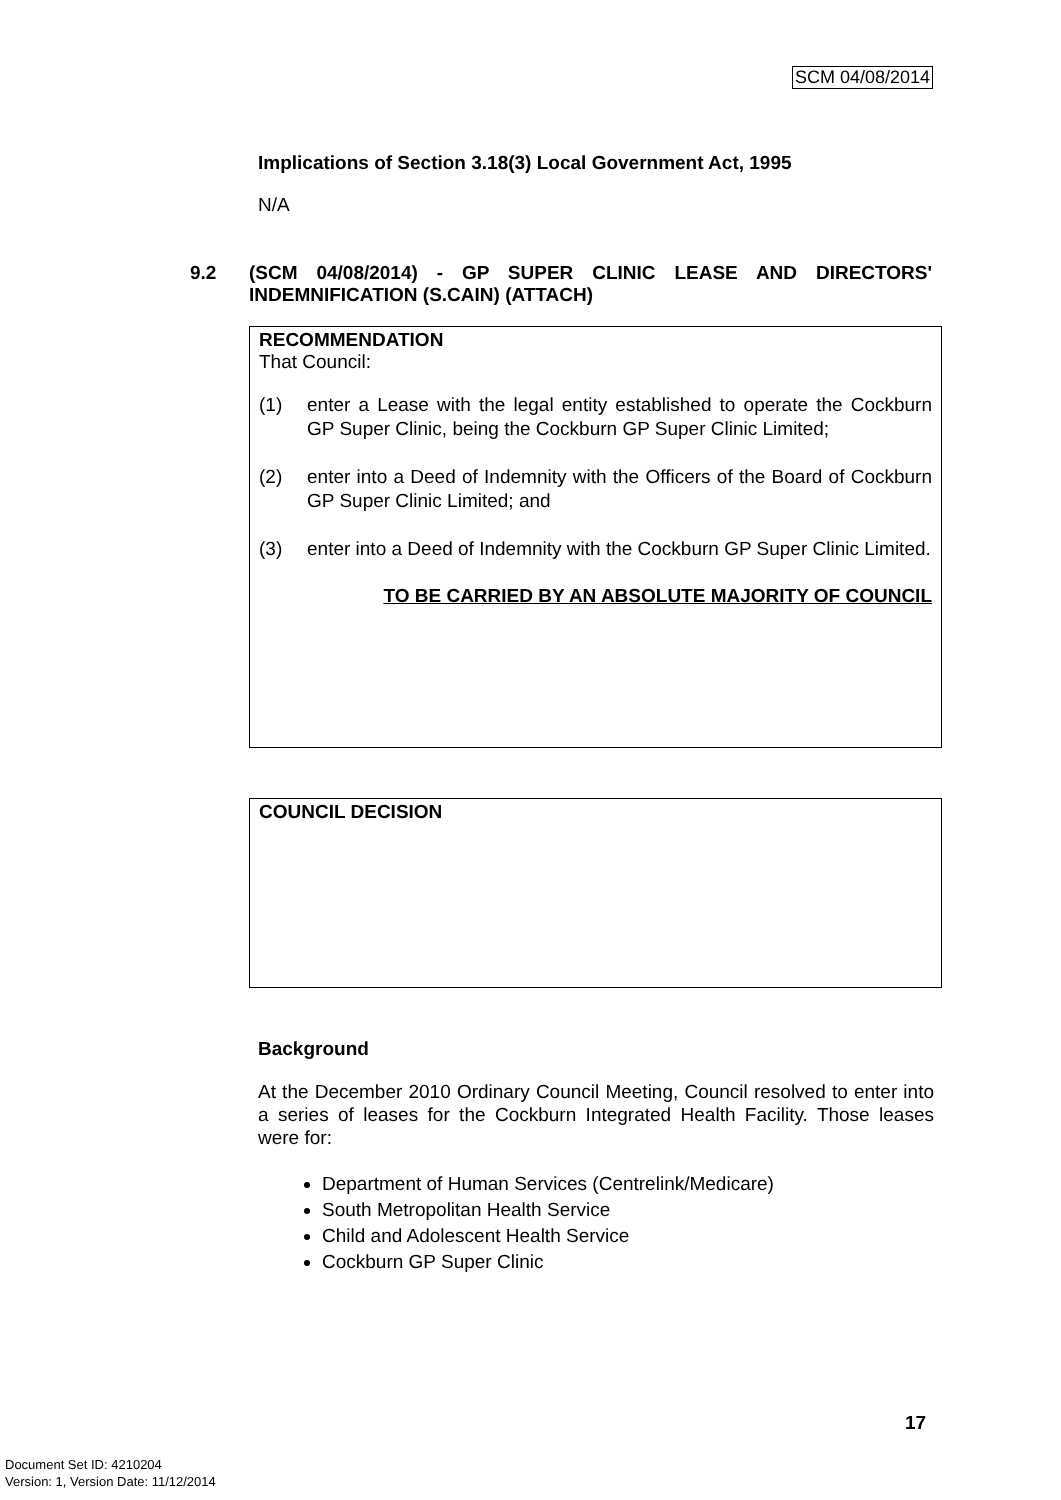SCM 04/08/2014
Implications of Section 3.18(3) Local Government Act, 1995
N/A
9.2 (SCM 04/08/2014) - GP SUPER CLINIC LEASE AND DIRECTORS' INDEMNIFICATION (S.CAIN) (ATTACH)
RECOMMENDATION
That Council:
(1) enter a Lease with the legal entity established to operate the Cockburn GP Super Clinic, being the Cockburn GP Super Clinic Limited;
(2) enter into a Deed of Indemnity with the Officers of the Board of Cockburn GP Super Clinic Limited; and
(3) enter into a Deed of Indemnity with the Cockburn GP Super Clinic Limited.
TO BE CARRIED BY AN ABSOLUTE MAJORITY OF COUNCIL
COUNCIL DECISION
Background
At the December 2010 Ordinary Council Meeting, Council resolved to enter into a series of leases for the Cockburn Integrated Health Facility. Those leases were for:
Department of Human Services (Centrelink/Medicare)
South Metropolitan Health Service
Child and Adolescent Health Service
Cockburn GP Super Clinic
17
Document Set ID: 4210204
Version: 1, Version Date: 11/12/2014